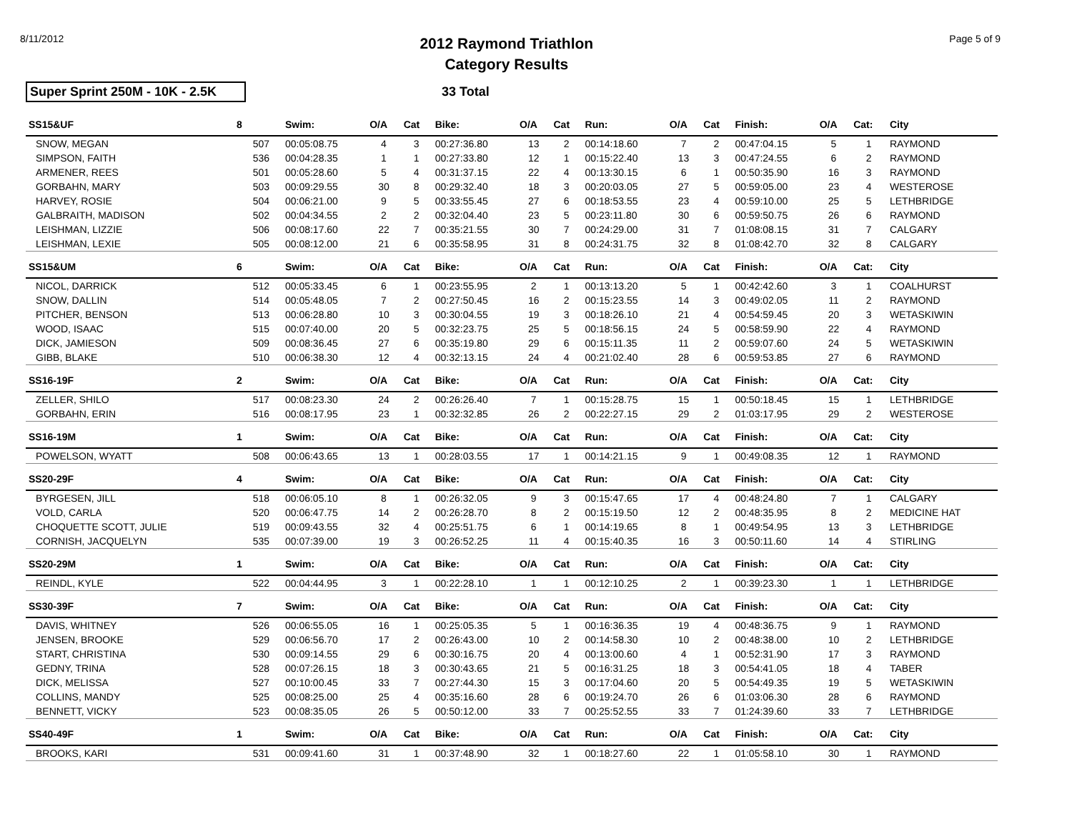8/11/2012
2012 Raymond Triathlon
Category Results
Page 5 of 9
Super Sprint 250M - 10K - 2.5K
33 Total
| SS15&UF | 8 | | Swim: | O/A | Cat | Bike: | O/A | Cat | Run: | O/A | Cat | Finish: | O/A | Cat: | City |
| --- | --- | --- | --- | --- | --- | --- | --- | --- | --- | --- | --- | --- | --- | --- | --- |
| SNOW, MEGAN | | 507 | 00:05:08.75 | 4 | 3 | 00:27:36.80 | 13 | 2 | 00:14:18.60 | 7 | 2 | 00:47:04.15 | 5 | 1 | RAYMOND |
| SIMPSON, FAITH | | 536 | 00:04:28.35 | 1 | 1 | 00:27:33.80 | 12 | 1 | 00:15:22.40 | 13 | 3 | 00:47:24.55 | 6 | 2 | RAYMOND |
| ARMENER, REES | | 501 | 00:05:28.60 | 5 | 4 | 00:31:37.15 | 22 | 4 | 00:13:30.15 | 6 | 1 | 00:50:35.90 | 16 | 3 | RAYMOND |
| GORBAHN, MARY | | 503 | 00:09:29.55 | 30 | 8 | 00:29:32.40 | 18 | 3 | 00:20:03.05 | 27 | 5 | 00:59:05.00 | 23 | 4 | WESTEROSE |
| HARVEY, ROSIE | | 504 | 00:06:21.00 | 9 | 5 | 00:33:55.45 | 27 | 6 | 00:18:53.55 | 23 | 4 | 00:59:10.00 | 25 | 5 | LETHBRIDGE |
| GALBRAITH, MADISON | | 502 | 00:04:34.55 | 2 | 2 | 00:32:04.40 | 23 | 5 | 00:23:11.80 | 30 | 6 | 00:59:50.75 | 26 | 6 | RAYMOND |
| LEISHMAN, LIZZIE | | 506 | 00:08:17.60 | 22 | 7 | 00:35:21.55 | 30 | 7 | 00:24:29.00 | 31 | 7 | 01:08:08.15 | 31 | 7 | CALGARY |
| LEISHMAN, LEXIE | | 505 | 00:08:12.00 | 21 | 6 | 00:35:58.95 | 31 | 8 | 00:24:31.75 | 32 | 8 | 01:08:42.70 | 32 | 8 | CALGARY |
| SS15&UM | 6 | | Swim: | O/A | Cat | Bike: | O/A | Cat | Run: | O/A | Cat | Finish: | O/A | Cat: | City |
| NICOL, DARRICK | | 512 | 00:05:33.45 | 6 | 1 | 00:23:55.95 | 2 | 1 | 00:13:13.20 | 5 | 1 | 00:42:42.60 | 3 | 1 | COALHURST |
| SNOW, DALLIN | | 514 | 00:05:48.05 | 7 | 2 | 00:27:50.45 | 16 | 2 | 00:15:23.55 | 14 | 3 | 00:49:02.05 | 11 | 2 | RAYMOND |
| PITCHER, BENSON | | 513 | 00:06:28.80 | 10 | 3 | 00:30:04.55 | 19 | 3 | 00:18:26.10 | 21 | 4 | 00:54:59.45 | 20 | 3 | WETASKIWIN |
| WOOD, ISAAC | | 515 | 00:07:40.00 | 20 | 5 | 00:32:23.75 | 25 | 5 | 00:18:56.15 | 24 | 5 | 00:58:59.90 | 22 | 4 | RAYMOND |
| DICK, JAMIESON | | 509 | 00:08:36.45 | 27 | 6 | 00:35:19.80 | 29 | 6 | 00:15:11.35 | 11 | 2 | 00:59:07.60 | 24 | 5 | WETASKIWIN |
| GIBB, BLAKE | | 510 | 00:06:38.30 | 12 | 4 | 00:32:13.15 | 24 | 4 | 00:21:02.40 | 28 | 6 | 00:59:53.85 | 27 | 6 | RAYMOND |
| SS16-19F | 2 | | Swim: | O/A | Cat | Bike: | O/A | Cat | Run: | O/A | Cat | Finish: | O/A | Cat: | City |
| ZELLER, SHILO | | 517 | 00:08:23.30 | 24 | 2 | 00:26:26.40 | 7 | 1 | 00:15:28.75 | 15 | 1 | 00:50:18.45 | 15 | 1 | LETHBRIDGE |
| GORBAHN, ERIN | | 516 | 00:08:17.95 | 23 | 1 | 00:32:32.85 | 26 | 2 | 00:22:27.15 | 29 | 2 | 01:03:17.95 | 29 | 2 | WESTEROSE |
| SS16-19M | 1 | | Swim: | O/A | Cat | Bike: | O/A | Cat | Run: | O/A | Cat | Finish: | O/A | Cat: | City |
| POWELSON, WYATT | | 508 | 00:06:43.65 | 13 | 1 | 00:28:03.55 | 17 | 1 | 00:14:21.15 | 9 | 1 | 00:49:08.35 | 12 | 1 | RAYMOND |
| SS20-29F | 4 | | Swim: | O/A | Cat | Bike: | O/A | Cat | Run: | O/A | Cat | Finish: | O/A | Cat: | City |
| BYRGESEN, JILL | | 518 | 00:06:05.10 | 8 | 1 | 00:26:32.05 | 9 | 3 | 00:15:47.65 | 17 | 4 | 00:48:24.80 | 7 | 1 | CALGARY |
| VOLD, CARLA | | 520 | 00:06:47.75 | 14 | 2 | 00:26:28.70 | 8 | 2 | 00:15:19.50 | 12 | 2 | 00:48:35.95 | 8 | 2 | MEDICINE HAT |
| CHOQUETTE SCOTT, JULIE | | 519 | 00:09:43.55 | 32 | 4 | 00:25:51.75 | 6 | 1 | 00:14:19.65 | 8 | 1 | 00:49:54.95 | 13 | 3 | LETHBRIDGE |
| CORNISH, JACQUELYN | | 535 | 00:07:39.00 | 19 | 3 | 00:26:52.25 | 11 | 4 | 00:15:40.35 | 16 | 3 | 00:50:11.60 | 14 | 4 | STIRLING |
| SS20-29M | 1 | | Swim: | O/A | Cat | Bike: | O/A | Cat | Run: | O/A | Cat | Finish: | O/A | Cat: | City |
| REINDL, KYLE | | 522 | 00:04:44.95 | 3 | 1 | 00:22:28.10 | 1 | 1 | 00:12:10.25 | 2 | 1 | 00:39:23.30 | 1 | 1 | LETHBRIDGE |
| SS30-39F | 7 | | Swim: | O/A | Cat | Bike: | O/A | Cat | Run: | O/A | Cat | Finish: | O/A | Cat: | City |
| DAVIS, WHITNEY | | 526 | 00:06:55.05 | 16 | 1 | 00:25:05.35 | 5 | 1 | 00:16:36.35 | 19 | 4 | 00:48:36.75 | 9 | 1 | RAYMOND |
| JENSEN, BROOKE | | 529 | 00:06:56.70 | 17 | 2 | 00:26:43.00 | 10 | 2 | 00:14:58.30 | 10 | 2 | 00:48:38.00 | 10 | 2 | LETHBRIDGE |
| START, CHRISTINA | | 530 | 00:09:14.55 | 29 | 6 | 00:30:16.75 | 20 | 4 | 00:13:00.60 | 4 | 1 | 00:52:31.90 | 17 | 3 | RAYMOND |
| GEDNY, TRINA | | 528 | 00:07:26.15 | 18 | 3 | 00:30:43.65 | 21 | 5 | 00:16:31.25 | 18 | 3 | 00:54:41.05 | 18 | 4 | TABER |
| DICK, MELISSA | | 527 | 00:10:00.45 | 33 | 7 | 00:27:44.30 | 15 | 3 | 00:17:04.60 | 20 | 5 | 00:54:49.35 | 19 | 5 | WETASKIWIN |
| COLLINS, MANDY | | 525 | 00:08:25.00 | 25 | 4 | 00:35:16.60 | 28 | 6 | 00:19:24.70 | 26 | 6 | 01:03:06.30 | 28 | 6 | RAYMOND |
| BENNETT, VICKY | | 523 | 00:08:35.05 | 26 | 5 | 00:50:12.00 | 33 | 7 | 00:25:52.55 | 33 | 7 | 01:24:39.60 | 33 | 7 | LETHBRIDGE |
| SS40-49F | 1 | | Swim: | O/A | Cat | Bike: | O/A | Cat | Run: | O/A | Cat | Finish: | O/A | Cat: | City |
| BROOKS, KARI | | 531 | 00:09:41.60 | 31 | 1 | 00:37:48.90 | 32 | 1 | 00:18:27.60 | 22 | 1 | 01:05:58.10 | 30 | 1 | RAYMOND |